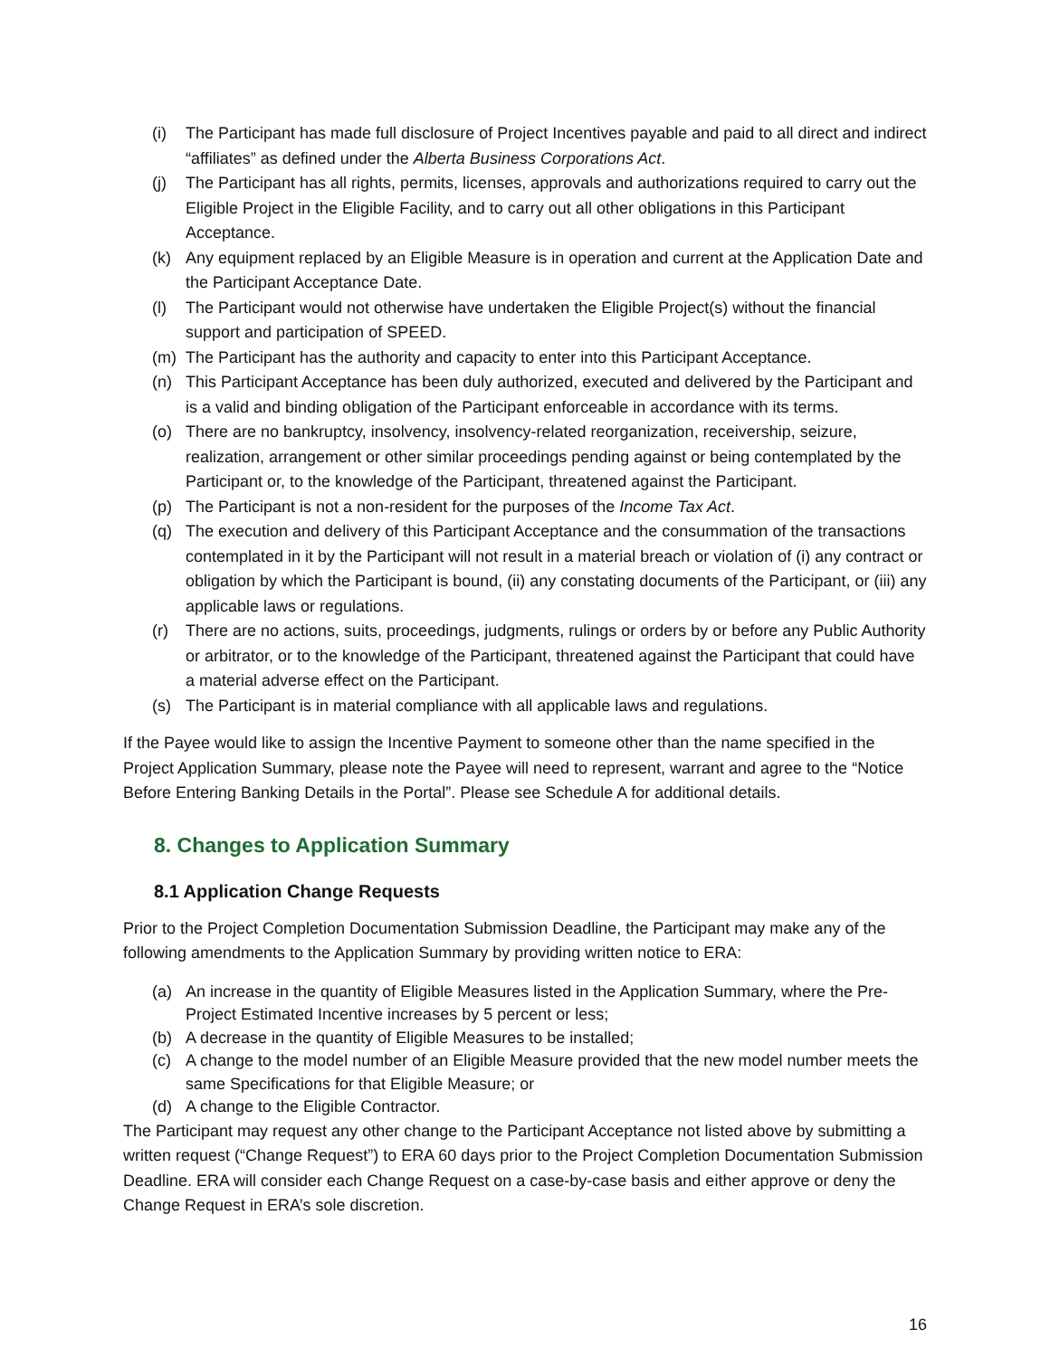(i) The Participant has made full disclosure of Project Incentives payable and paid to all direct and indirect “affiliates” as defined under the Alberta Business Corporations Act.
(j) The Participant has all rights, permits, licenses, approvals and authorizations required to carry out the Eligible Project in the Eligible Facility, and to carry out all other obligations in this Participant Acceptance.
(k) Any equipment replaced by an Eligible Measure is in operation and current at the Application Date and the Participant Acceptance Date.
(l) The Participant would not otherwise have undertaken the Eligible Project(s) without the financial support and participation of SPEED.
(m) The Participant has the authority and capacity to enter into this Participant Acceptance.
(n) This Participant Acceptance has been duly authorized, executed and delivered by the Participant and is a valid and binding obligation of the Participant enforceable in accordance with its terms.
(o) There are no bankruptcy, insolvency, insolvency-related reorganization, receivership, seizure, realization, arrangement or other similar proceedings pending against or being contemplated by the Participant or, to the knowledge of the Participant, threatened against the Participant.
(p) The Participant is not a non-resident for the purposes of the Income Tax Act.
(q) The execution and delivery of this Participant Acceptance and the consummation of the transactions contemplated in it by the Participant will not result in a material breach or violation of (i) any contract or obligation by which the Participant is bound, (ii) any constating documents of the Participant, or (iii) any applicable laws or regulations.
(r) There are no actions, suits, proceedings, judgments, rulings or orders by or before any Public Authority or arbitrator, or to the knowledge of the Participant, threatened against the Participant that could have a material adverse effect on the Participant.
(s) The Participant is in material compliance with all applicable laws and regulations.
If the Payee would like to assign the Incentive Payment to someone other than the name specified in the Project Application Summary, please note the Payee will need to represent, warrant and agree to the “Notice Before Entering Banking Details in the Portal”. Please see Schedule A for additional details.
8. Changes to Application Summary
8.1 Application Change Requests
Prior to the Project Completion Documentation Submission Deadline, the Participant may make any of the following amendments to the Application Summary by providing written notice to ERA:
(a) An increase in the quantity of Eligible Measures listed in the Application Summary, where the Pre-Project Estimated Incentive increases by 5 percent or less;
(b) A decrease in the quantity of Eligible Measures to be installed;
(c) A change to the model number of an Eligible Measure provided that the new model number meets the same Specifications for that Eligible Measure; or
(d) A change to the Eligible Contractor.
The Participant may request any other change to the Participant Acceptance not listed above by submitting a written request (“Change Request”) to ERA 60 days prior to the Project Completion Documentation Submission Deadline. ERA will consider each Change Request on a case-by-case basis and either approve or deny the Change Request in ERA’s sole discretion.
16